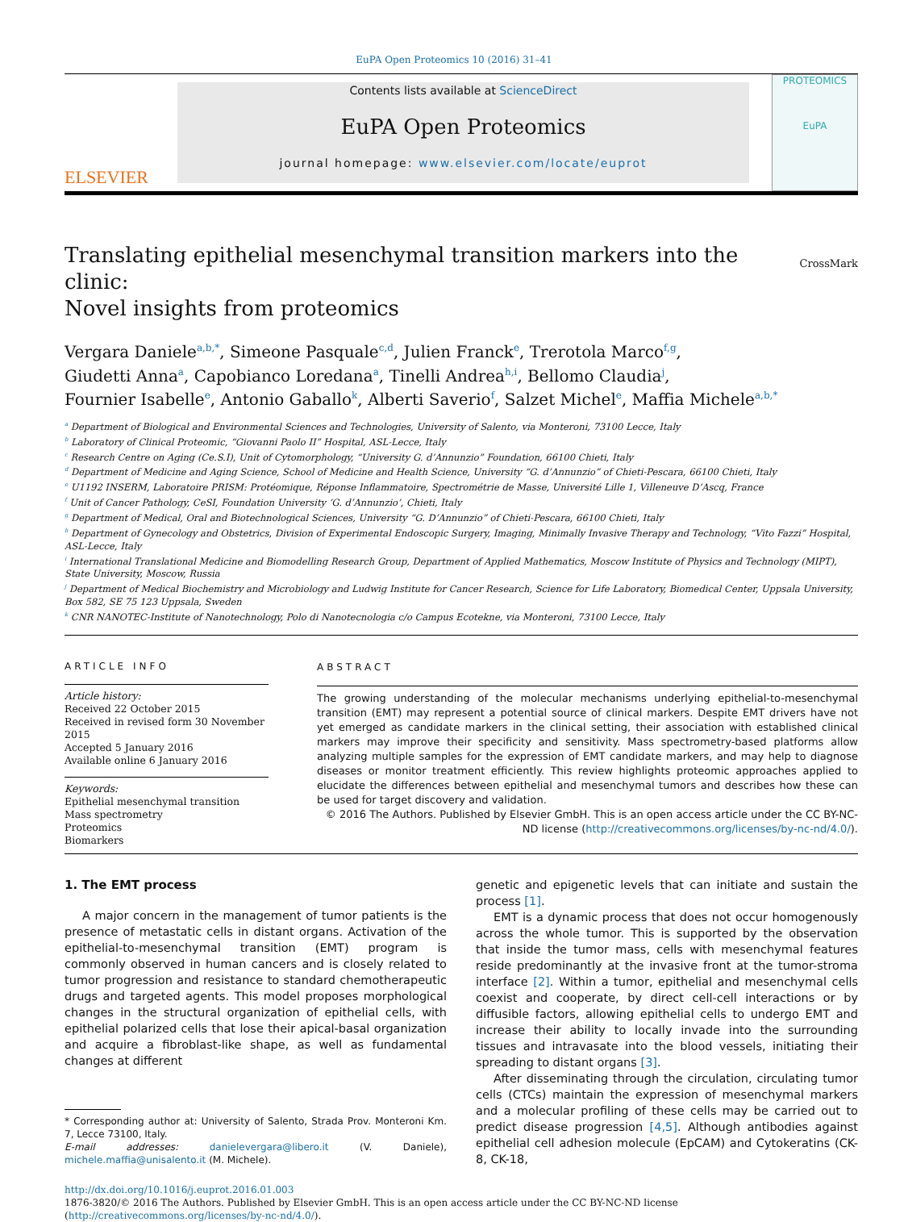EuPA Open Proteomics 10 (2016) 31–41
ELSEVIER
Contents lists available at ScienceDirect
EuPA Open Proteomics
journal homepage: www.elsevier.com/locate/euprot
PROTEOMICS
EuPA
Translating epithelial mesenchymal transition markers into the clinic:
Novel insights from proteomics CrossMark
Vergara Daniele<sup>a,b,*</sup>, Simeone Pasquale<sup>c,d</sup>, Julien Franck<sup>e</sup>, Trerotola Marco<sup>f,g</sup>,
Giudetti Anna<sup>a</sup>, Capobianco Loredana<sup>a</sup>, Tinelli Andrea<sup>h,i</sup>, Bellomo Claudia<sup>j</sup>,
Fournier Isabelle<sup>e</sup>, Antonio Gaballo<sup>k</sup>, Alberti Saverio<sup>f</sup>, Salzet Michel<sup>e</sup>, Maffia Michele<sup>a,b,*</sup>
<sup>a</sup> Department of Biological and Environmental Sciences and Technologies, University of Salento, via Monteroni, 73100 Lecce, Italy
<sup>b</sup> Laboratory of Clinical Proteomic, “Giovanni Paolo II” Hospital, ASL-Lecce, Italy
<sup>c</sup> Research Centre on Aging (Ce.S.I), Unit of Cytomorphology, “University G. d’Annunzio” Foundation, 66100 Chieti, Italy
<sup>d</sup> Department of Medicine and Aging Science, School of Medicine and Health Science, University “G. d’Annunzio” of Chieti-Pescara, 66100 Chieti, Italy
<sup>e</sup> U1192 INSERM, Laboratoire PRISM: Protéomique, Réponse Inflammatoire, Spectrométrie de Masse, Université Lille 1, Villeneuve D’Ascq, France
<sup>f</sup> Unit of Cancer Pathology, CeSI, Foundation University ‘G. d’Annunzio’, Chieti, Italy
<sup>g</sup> Department of Medical, Oral and Biotechnological Sciences, University “G. D’Annunzio” of Chieti-Pescara, 66100 Chieti, Italy
<sup>h</sup> Department of Gynecology and Obstetrics, Division of Experimental Endoscopic Surgery, Imaging, Minimally Invasive Therapy and Technology, “Vito Fazzi” Hospital, ASL-Lecce, Italy
<sup>i</sup> International Translational Medicine and Biomodelling Research Group, Department of Applied Mathematics, Moscow Institute of Physics and Technology (MIPT), State University, Moscow, Russia
<sup>j</sup> Department of Medical Biochemistry and Microbiology and Ludwig Institute for Cancer Research, Science for Life Laboratory, Biomedical Center, Uppsala University, Box 582, SE 75 123 Uppsala, Sweden
<sup>k</sup> CNR NANOTEC-Institute of Nanotechnology, Polo di Nanotecnologia c/o Campus Ecotekne, via Monteroni, 73100 Lecce, Italy
ARTICLE INFO
Article history:
Received 22 October 2015
Received in revised form 30 November 2015
Accepted 5 January 2016
Available online 6 January 2016
Keywords:
Epithelial mesenchymal transition
Mass spectrometry
Proteomics
Biomarkers
ABSTRACT
The growing understanding of the molecular mechanisms underlying epithelial-to-mesenchymal transition (EMT) may represent a potential source of clinical markers. Despite EMT drivers have not yet emerged as candidate markers in the clinical setting, their association with established clinical markers may improve their specificity and sensitivity. Mass spectrometry-based platforms allow analyzing multiple samples for the expression of EMT candidate markers, and may help to diagnose diseases or monitor treatment efficiently. This review highlights proteomic approaches applied to elucidate the differences between epithelial and mesenchymal tumors and describes how these can be used for target discovery and validation.
© 2016 The Authors. Published by Elsevier GmbH. This is an open access article under the CC BY-NC-ND license (http://creativecommons.org/licenses/by-nc-nd/4.0/).
1. The EMT process
A major concern in the management of tumor patients is the presence of metastatic cells in distant organs. Activation of the epithelial-to-mesenchymal transition (EMT) program is commonly observed in human cancers and is closely related to tumor progression and resistance to standard chemotherapeutic drugs and targeted agents. This model proposes morphological changes in the structural organization of epithelial cells, with epithelial polarized cells that lose their apical-basal organization and acquire a fibroblast-like shape, as well as fundamental changes at different
* Corresponding author at: University of Salento, Strada Prov. Monteroni Km. 7, Lecce 73100, Italy.
E-mail addresses: danielevergara@libero.it (V. Daniele), michele.maffia@unisalento.it (M. Michele).
genetic and epigenetic levels that can initiate and sustain the process [1].
EMT is a dynamic process that does not occur homogenously across the whole tumor. This is supported by the observation that inside the tumor mass, cells with mesenchymal features reside predominantly at the invasive front at the tumor-stroma interface [2]. Within a tumor, epithelial and mesenchymal cells coexist and cooperate, by direct cell-cell interactions or by diffusible factors, allowing epithelial cells to undergo EMT and increase their ability to locally invade into the surrounding tissues and intravasate into the blood vessels, initiating their spreading to distant organs [3].
After disseminating through the circulation, circulating tumor cells (CTCs) maintain the expression of mesenchymal markers and a molecular profiling of these cells may be carried out to predict disease progression [4,5]. Although antibodies against epithelial cell adhesion molecule (EpCAM) and Cytokeratins (CK-8, CK-18,
http://dx.doi.org/10.1016/j.euprot.2016.01.003
1876-3820/© 2016 The Authors. Published by Elsevier GmbH. This is an open access article under the CC BY-NC-ND license (http://creativecommons.org/licenses/by-nc-nd/4.0/).